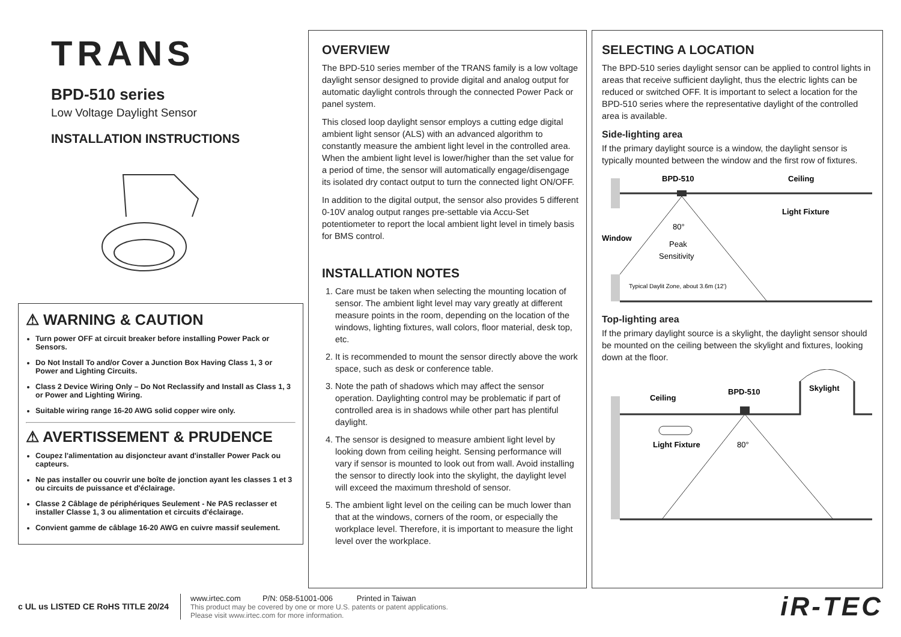TRANS
BPD-510 series
Low Voltage Daylight Sensor
INSTALLATION INSTRUCTIONS
⚠ WARNING & CAUTION
Turn power OFF at circuit breaker before installing Power Pack or Sensors.
Do Not Install To and/or Cover a Junction Box Having Class 1, 3 or Power and Lighting Circuits.
Class 2 Device Wiring Only – Do Not Reclassify and Install as Class 1, 3 or Power and Lighting Wiring.
Suitable wiring range 16-20 AWG solid copper wire only.
⚠ AVERTISSEMENT & PRUDENCE
Coupez l'alimentation au disjoncteur avant d'installer Power Pack ou capteurs.
Ne pas installer ou couvrir une boîte de jonction ayant les classes 1 et 3 ou circuits de puissance et d'éclairage.
Classe 2 Câblage de périphériques Seulement - Ne PAS reclasser et installer Classe 1, 3 ou alimentation et circuits d'éclairage.
Convient gamme de câblage 16-20 AWG en cuivre massif seulement.
OVERVIEW
The BPD-510 series member of the TRANS family is a low voltage daylight sensor designed to provide digital and analog output for automatic daylight controls through the connected Power Pack or panel system.
This closed loop daylight sensor employs a cutting edge digital ambient light sensor (ALS) with an advanced algorithm to constantly measure the ambient light level in the controlled area. When the ambient light level is lower/higher than the set value for a period of time, the sensor will automatically engage/disengage its isolated dry contact output to turn the connected light ON/OFF.
In addition to the digital output, the sensor also provides 5 different 0-10V analog output ranges pre-settable via Accu-Set potentiometer to report the local ambient light level in timely basis for BMS control.
INSTALLATION NOTES
1. Care must be taken when selecting the mounting location of sensor. The ambient light level may vary greatly at different measure points in the room, depending on the location of the windows, lighting fixtures, wall colors, floor material, desk top, etc.
2. It is recommended to mount the sensor directly above the work space, such as desk or conference table.
3. Note the path of shadows which may affect the sensor operation. Daylighting control may be problematic if part of controlled area is in shadows while other part has plentiful daylight.
4. The sensor is designed to measure ambient light level by looking down from ceiling height. Sensing performance will vary if sensor is mounted to look out from wall. Avoid installing the sensor to directly look into the skylight, the daylight level will exceed the maximum threshold of sensor.
5. The ambient light level on the ceiling can be much lower than that at the windows, corners of the room, or especially the workplace level. Therefore, it is important to measure the light level over the workplace.
SELECTING A LOCATION
The BPD-510 series daylight sensor can be applied to control lights in areas that receive sufficient daylight, thus the electric lights can be reduced or switched OFF. It is important to select a location for the BPD-510 series where the representative daylight of the controlled area is available.
Side-lighting area
If the primary daylight source is a window, the daylight sensor is typically mounted between the window and the first row of fixtures.
BPD-510
Ceiling
Light Fixture
Window
80°
Peak
Sensitivity
Typical Daylit Zone, about 3.6m (12')
Top-lighting area
If the primary daylight source is a skylight, the daylight sensor should be mounted on the ceiling between the skylight and fixtures, looking down at the floor.
Ceiling
BPD-510
Skylight
Light Fixture
80°
c UL us LISTED CE RoHS TITLE 20/24
www.irtec.com P/N: 058-51001-006 Printed in Taiwan
This product may be covered by one or more U.S. patents or patent applications.
Please visit www.irtec.com for more information.
iR-TEC